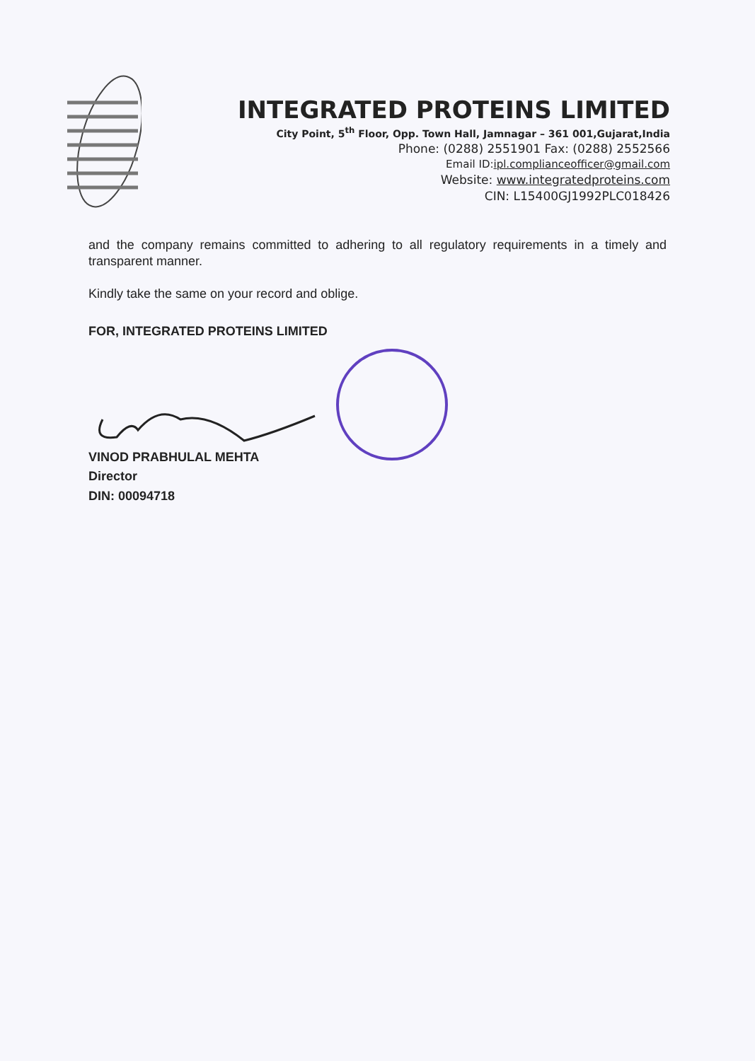INTEGRATED PROTEINS LIMITED
City Point, 5<sup>th</sup> Floor, Opp. Town Hall, Jamnagar – 361 001,Gujarat,India
Phone: (0288) 2551901 Fax: (0288) 2552566
Email ID:ipl.complianceofficer@gmail.com
Website: www.integratedproteins.com
CIN: L15400GJ1992PLC018426
and the company remains committed to adhering to all regulatory requirements in a timely and transparent manner.
Kindly take the same on your record and oblige.
FOR, INTEGRATED PROTEINS LIMITED
VINOD PRABHULAL MEHTA
Director
DIN: 00094718